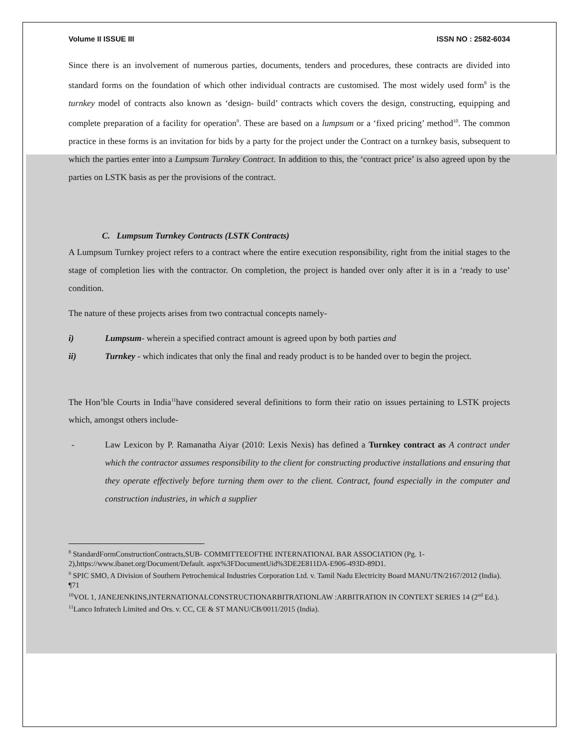Volume II ISSUE III ISSN NO : 2582-6034
Since there is an involvement of numerous parties, documents, tenders and procedures, these contracts are divided into standard forms on the foundation of which other individual contracts are customised. The most widely used form<sup>8</sup> is the turnkey model of contracts also known as ‘design- build’ contracts which covers the design, constructing, equipping and complete preparation of a facility for operation<sup>9</sup>. These are based on a lumpsum or a ‘fixed pricing’ method<sup>10</sup>. The common practice in these forms is an invitation for bids by a party for the project under the Contract on a turnkey basis, subsequent to which the parties enter into a Lumpsum Turnkey Contract. In addition to this, the ‘contract price’ is also agreed upon by the parties on LSTK basis as per the provisions of the contract.
C. Lumpsum Turnkey Contracts (LSTK Contracts)
A Lumpsum Turnkey project refers to a contract where the entire execution responsibility, right from the initial stages to the stage of completion lies with the contractor. On completion, the project is handed over only after it is in a ‘ready to use’ condition.
The nature of these projects arises from two contractual concepts namely-
i) Lumpsum- wherein a specified contract amount is agreed upon by both parties and
ii) Turnkey - which indicates that only the final and ready product is to be handed over to begin the project.
The Hon’ble Courts in India<sup>11</sup>have considered several definitions to form their ratio on issues pertaining to LSTK projects which, amongst others include-
-
Law Lexicon by P. Ramanatha Aiyar (2010: Lexis Nexis) has defined a Turnkey contract as A contract under which the contractor assumes responsibility to the client for constructing productive installations and ensuring that they operate effectively before turning them over to the client. Contract, found especially in the computer and construction industries, in which a supplier
<sup>8</sup> StandardFormConstructionContracts,SUB- COMMITTEEOFTHE INTERNATIONAL BAR ASSOCIATION (Pg. 1-2),https://www.ibanet.org/Document/Default. aspx%3FDocumentUid%3DE2E811DA-E906-493D-89D1.
<sup>9</sup> SPIC SMO, A Division of Southern Petrochemical Industries Corporation Ltd. v. Tamil Nadu Electricity Board MANU/TN/2167/2012 (India). ¶71
<sup>10</sup> VOL 1, JANEJENKINS,INTERNATIONALCONSTRUCTIONARBITRATIONLAW :ARBITRATION IN CONTEXT SERIES 14 (2<sup>nd</sup> Ed.).
<sup>11</sup> Lanco Infratech Limited and Ors. v. CC, CE & ST MANU/CB/0011/2015 (India).